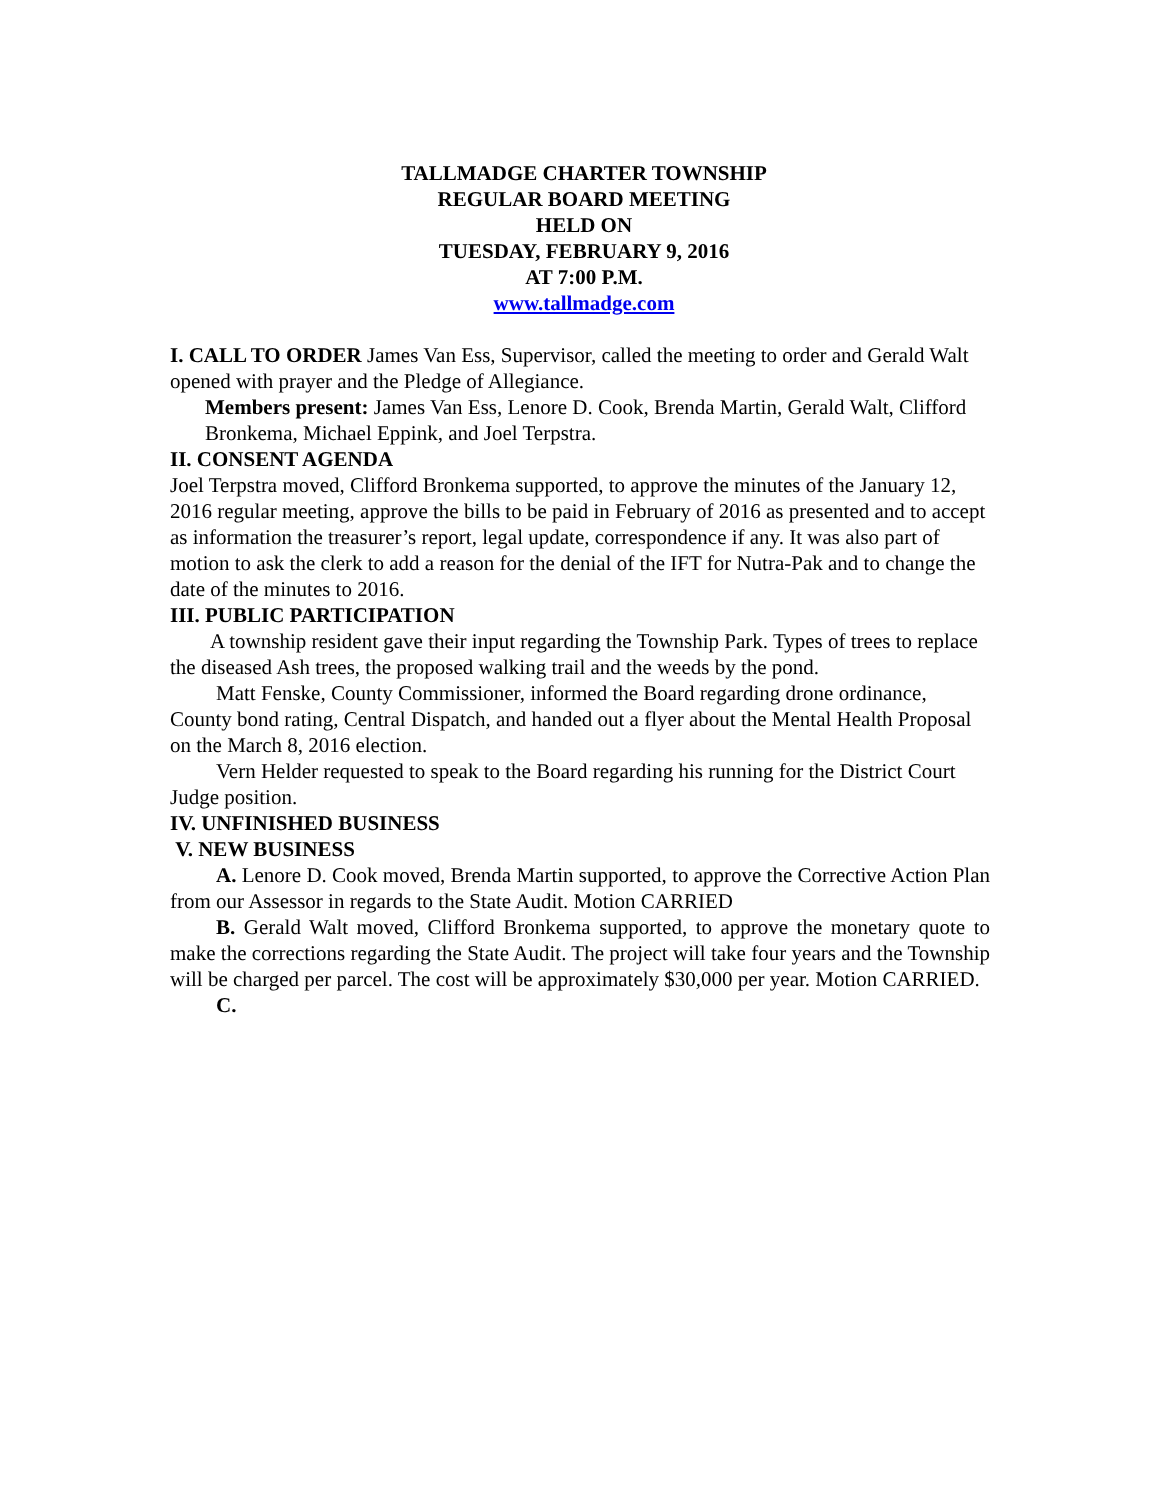TALLMADGE CHARTER TOWNSHIP
REGULAR BOARD MEETING
HELD ON
TUESDAY, FEBRUARY 9, 2016
AT 7:00 P.M.
www.tallmadge.com
I. CALL TO ORDER James Van Ess, Supervisor, called the meeting to order and Gerald Walt opened with prayer and the Pledge of Allegiance.
Members present: James Van Ess, Lenore D. Cook, Brenda Martin, Gerald Walt, Clifford Bronkema, Michael Eppink, and Joel Terpstra.
II. CONSENT AGENDA
Joel Terpstra moved, Clifford Bronkema supported, to approve the minutes of the January 12, 2016 regular meeting, approve the bills to be paid in February of 2016 as presented and to accept as information the treasurer’s report, legal update, correspondence if any. It was also part of motion to ask the clerk to add a reason for the denial of the IFT for Nutra-Pak and to change the date of the minutes to 2016.
III. PUBLIC PARTICIPATION
A township resident gave their input regarding the Township Park. Types of trees to replace the diseased Ash trees, the proposed walking trail and the weeds by the pond.
Matt Fenske, County Commissioner, informed the Board regarding drone ordinance, County bond rating, Central Dispatch, and handed out a flyer about the Mental Health Proposal on the March 8, 2016 election.
Vern Helder requested to speak to the Board regarding his running for the District Court Judge position.
IV. UNFINISHED BUSINESS
V. NEW BUSINESS
A. Lenore D. Cook moved, Brenda Martin supported, to approve the Corrective Action Plan from our Assessor in regards to the State Audit. Motion CARRIED
B. Gerald Walt moved, Clifford Bronkema supported, to approve the monetary quote to make the corrections regarding the State Audit. The project will take four years and the Township will be charged per parcel. The cost will be approximately $30,000 per year. Motion CARRIED.
C.